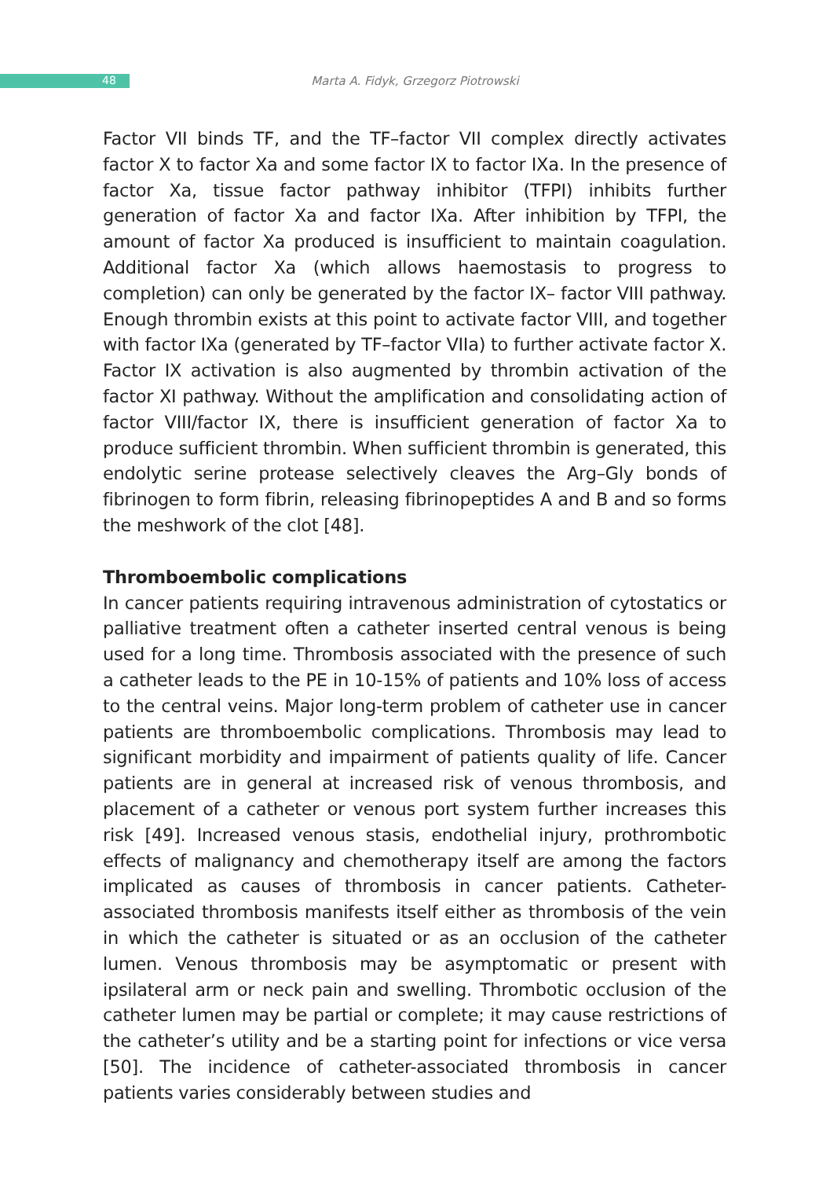48
Marta A. Fidyk, Grzegorz Piotrowski
Factor VII binds TF, and the TF–factor VII complex directly activates factor X to factor Xa and some factor IX to factor IXa. In the presence of factor Xa, tissue factor pathway inhibitor (TFPI) inhibits further generation of factor Xa and factor IXa. After inhibition by TFPI, the amount of factor Xa produced is insufficient to maintain coagulation. Additional factor Xa (which allows haemostasis to progress to completion) can only be generated by the factor IX– factor VIII pathway. Enough thrombin exists at this point to activate factor VIII, and together with factor IXa (generated by TF–factor VIIa) to further activate factor X. Factor IX activation is also augmented by thrombin activation of the factor XI pathway. Without the amplification and consolidating action of factor VIII/factor IX, there is insufficient generation of factor Xa to produce sufficient thrombin. When sufficient thrombin is generated, this endolytic serine protease selectively cleaves the Arg–Gly bonds of fibrinogen to form fibrin, releasing fibrinopeptides A and B and so forms the meshwork of the clot [48].
Thromboembolic complications
In cancer patients requiring intravenous administration of cytostatics or palliative treatment often a catheter inserted central venous is being used for a long time. Thrombosis associated with the presence of such a catheter leads to the PE in 10-15% of patients and 10% loss of access to the central veins. Major long-term problem of catheter use in cancer patients are thromboembolic complications. Thrombosis may lead to significant morbidity and impairment of patients quality of life. Cancer patients are in general at increased risk of venous thrombosis, and placement of a catheter or venous port system further increases this risk [49]. Increased venous stasis, endothelial injury, prothrombotic effects of malignancy and chemotherapy itself are among the factors implicated as causes of thrombosis in cancer patients. Catheter-associated thrombosis manifests itself either as thrombosis of the vein in which the catheter is situated or as an occlusion of the catheter lumen. Venous thrombosis may be asymptomatic or present with ipsilateral arm or neck pain and swelling. Thrombotic occlusion of the catheter lumen may be partial or complete; it may cause restrictions of the catheter’s utility and be a starting point for infections or vice versa [50]. The incidence of catheter-associated thrombosis in cancer patients varies considerably between studies and